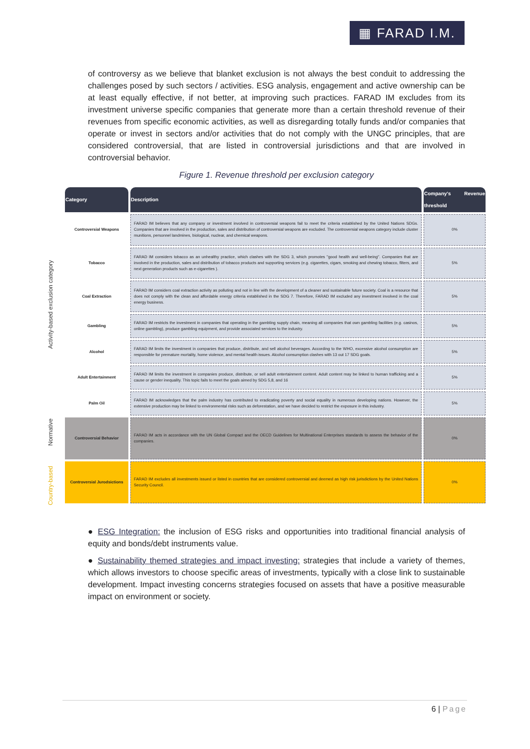▦ FARAD I.M.
of controversy as we believe that blanket exclusion is not always the best conduit to addressing the challenges posed by such sectors / activities. ESG analysis, engagement and active ownership can be at least equally effective, if not better, at improving such practices. FARAD IM excludes from its investment universe specific companies that generate more than a certain threshold revenue of their revenues from specific economic activities, as well as disregarding totally funds and/or companies that operate or invest in sectors and/or activities that do not comply with the UNGC principles, that are considered controversial, that are listed in controversial jurisdictions and that are involved in controversial behavior.
Figure 1. Revenue threshold per exclusion category
Activity-based exclusion category
Normative
Country-based
| Category | Description | Company's Revenue threshold |
| --- | --- | --- |
| Controversial Weapons | FARAD IM believes that any company or investment involved in controversial weapons fail to meet the criteria established by the United Nations SDGs. Companies that are involved in the production, sales and distribution of controversial weapons are excluded. The controversial weapons category include cluster munitions, personnel landmines, biological, nuclear, and chemical weapons. | 0% |
| Tobacco | FARAD IM considers tobacco as an unhealthy practice, which clashes with the SDG 3, which promotes "good health and well-being". Companies that are involved in the production, sales and distribution of tobacco products and supporting services (e.g. cigarettes, cigars, smoking and chewing tobacco, filters, and next generation products such as e-cigarettes ). | 5% |
| Coal Extraction | FARAD IM considers coal extraction activity as polluting and not in line with the development of a cleaner and sustainable future society. Coal is a resource that does not comply with the clean and affordable energy criteria established in the SDG 7. Therefore, FARAD IM excluded any investment involved in the coal energy business. | 5% |
| Gambling | FARAD IM restricts the investment in companies that operating in the gambling supply chain, meaning all companies that own gambling facilities (e.g. casinos, online gambling), produce gambling equipment, and provide associated services to the industry. | 5% |
| Alcohol | FARAD IM limits the investment in companies that produce, distribute, and sell alcohol beverages. According to the WHO, excessive alcohol consumption are responsible for premature mortality, home violence, and mental health issues. Alcohol consumption clashes with 13 out 17 SDG goals. | 5% |
| Adult Entertainment | FARAD IM limits the investment in companies produce, distribute, or sell adult entertainment content. Adult content may be linked to human trafficking and a cause or gender inequality. This topic fails to meet the goals aimed by SDG 5,8, and 16 | 5% |
| Palm Oil | FARAD IM acknowledges that the palm industry has contributed to eradicating poverty and social equality in numerous developing nations. However, the extensive production may be linked to environmental risks such as deforestation, and we have decided to restrict the exposure in this industry. | 5% |
| Controversial Behavior | FARAD IM acts in accordance with the UN Global Compact and the OECD Guidelines for Multinational Enterprises standards to assess the behavior of the companies. | 0% |
| Controversial Jurodsictions | FARAD IM excludes all investments issued or listed in countries that are considered controversial and deemed as high risk jurisdictions by the United Nations Security Council. | 0% |
● ESG Integration: the inclusion of ESG risks and opportunities into traditional financial analysis of equity and bonds/debt instruments value.
● Sustainability themed strategies and impact investing: strategies that include a variety of themes, which allows investors to choose specific areas of investments, typically with a close link to sustainable development. Impact investing concerns strategies focused on assets that have a positive measurable impact on environment or society.
6 | Page